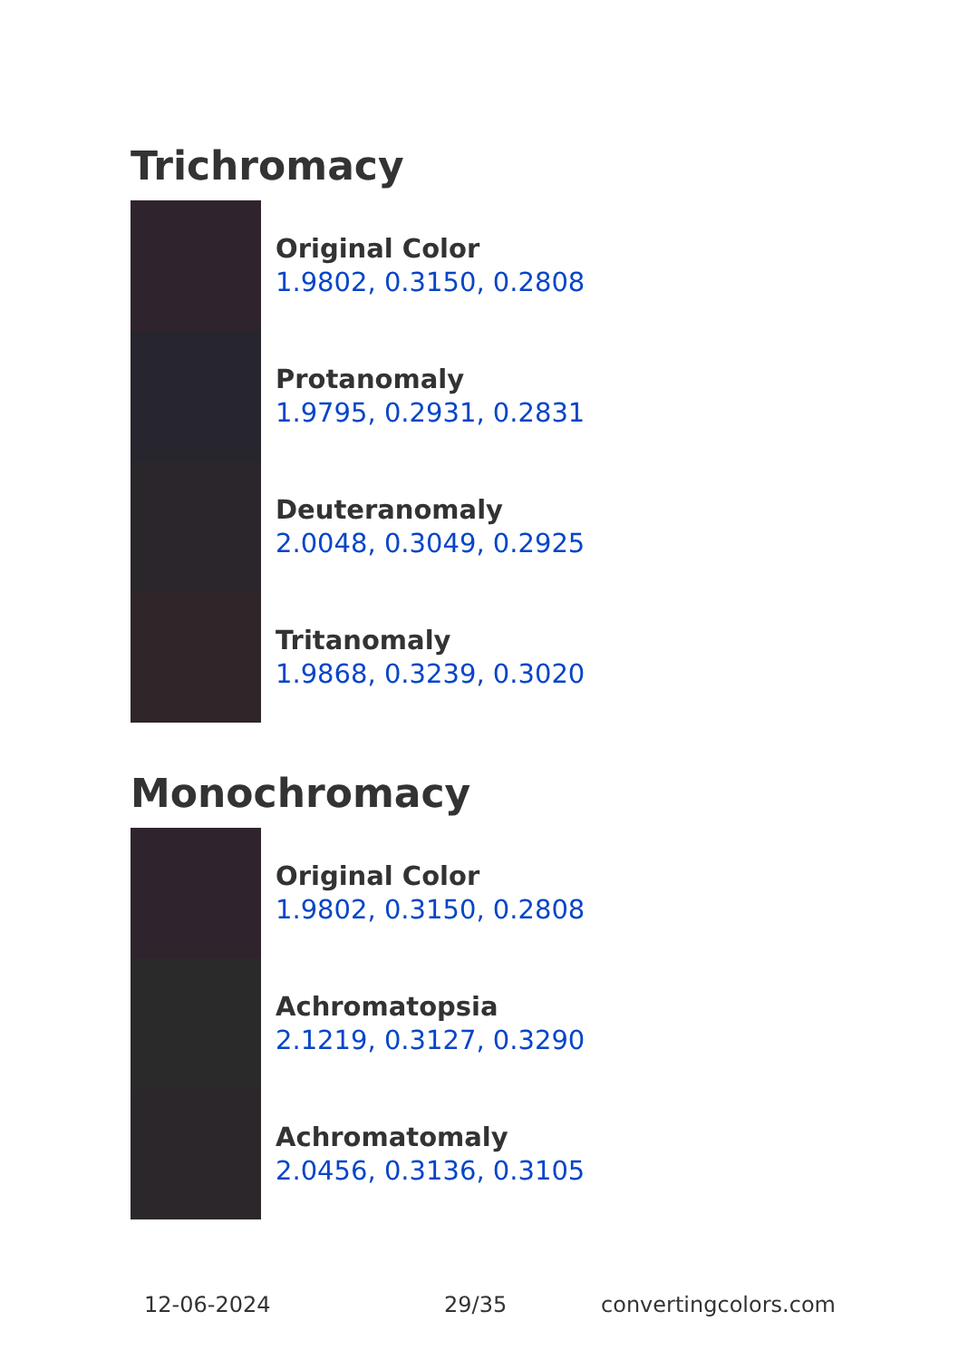Trichromacy
Original Color
1.9802, 0.3150, 0.2808
Protanomaly
1.9795, 0.2931, 0.2831
Deuteranomaly
2.0048, 0.3049, 0.2925
Tritanomaly
1.9868, 0.3239, 0.3020
Monochromacy
Original Color
1.9802, 0.3150, 0.2808
Achromatopsia
2.1219, 0.3127, 0.3290
Achromatomaly
2.0456, 0.3136, 0.3105
12-06-2024 29/35 convertingcolors.com